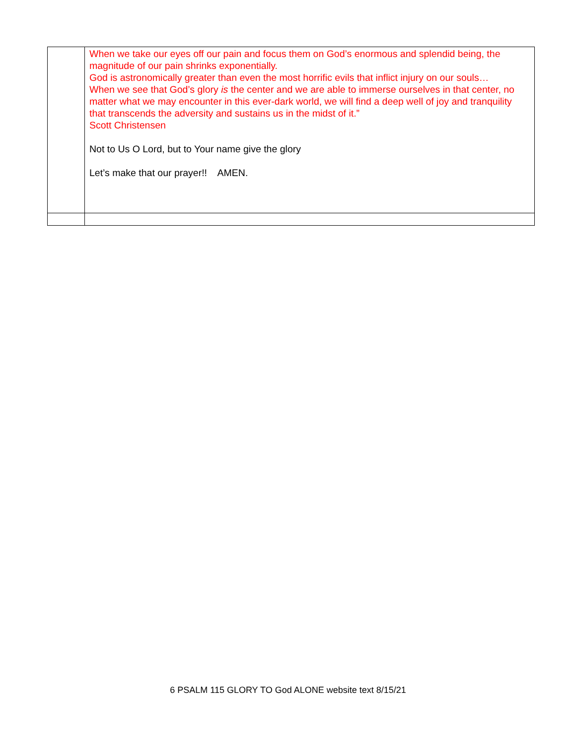| | When we take our eyes off our pain and focus them on God’s enormous and splendid being, the magnitude of our pain shrinks exponentially. God is astronomically greater than even the most horrific evils that inflict injury on our souls… When we see that God’s glory is the center and we are able to immerse ourselves in that center, no matter what we may encounter in this ever-dark world, we will find a deep well of joy and tranquility that transcends the adversity and sustains us in the midst of it.” Scott Christensen Not to Us O Lord, but to Your name give the glory Let’s make that our prayer!! AMEN. |
6 PSALM 115 GLORY TO God ALONE website text 8/15/21